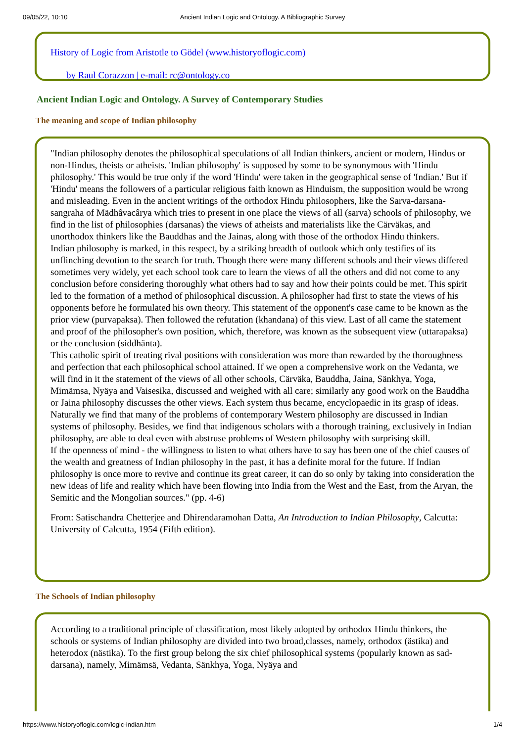09/05/22, 10:10 Ancient Indian Logic and Ontology. A Bibliographic Survey
History of Logic from Aristotle to Gödel (www.historyoflogic.com)
by Raul Corazzon | e-mail: rc@ontology.co
Ancient Indian Logic and Ontology. A Survey of Contemporary Studies
The meaning and scope of Indian philosophy
"Indian philosophy denotes the philosophical speculations of all Indian thinkers, ancient or modern, Hindus or non-Hindus, theists or atheists. 'Indian philosophy' is supposed by some to be synonymous with 'Hindu philosophy.' This would be true only if the word 'Hindu' were taken in the geographical sense of 'Indian.' But if 'Hindu' means the followers of a particular religious faith known as Hinduism, the supposition would be wrong and misleading. Even in the ancient writings of the orthodox Hindu philosophers, like the Sarva-darsana-sangraha of Mädhâvacârya which tries to present in one place the views of all (sarva) schools of philosophy, we find in the list of philosophies (darsanas) the views of atheists and materialists like the Cärväkas, and unorthodox thinkers like the Bauddhas and the Jainas, along with those of the orthodox Hindu thinkers.
Indian philosophy is marked, in this respect, by a striking breadth of outlook which only testifies of its unflinching devotion to the search for truth. Though there were many different schools and their views differed sometimes very widely, yet each school took care to learn the views of all the others and did not come to any conclusion before considering thoroughly what others had to say and how their points could be met. This spirit led to the formation of a method of philosophical discussion. A philosopher had first to state the views of his opponents before he formulated his own theory. This statement of the opponent's case came to be known as the prior view (purvapaksa). Then followed the refutation (khandana) of this view. Last of all came the statement and proof of the philosopher's own position, which, therefore, was known as the subsequent view (uttarapaksa) or the conclusion (siddhänta).
This catholic spirit of treating rival positions with consideration was more than rewarded by the thoroughness and perfection that each philosophical school attained. If we open a comprehensive work on the Vedanta, we will find in it the statement of the views of all other schools, Cärväka, Bauddha, Jaina, Sänkhya, Yoga, Mimämsa, Nyäya and Vaisesika, discussed and weighed with all care; similarly any good work on the Bauddha or Jaina philosophy discusses the other views. Each system thus became, encyclopaedic in its grasp of ideas. Naturally we find that many of the problems of contemporary Western philosophy are discussed in Indian systems of philosophy. Besides, we find that indigenous scholars with a thorough training, exclusively in Indian philosophy, are able to deal even with abstruse problems of Western philosophy with surprising skill.
If the openness of mind - the willingness to listen to what others have to say has been one of the chief causes of the wealth and greatness of Indian philosophy in the past, it has a definite moral for the future. If Indian philosophy is once more to revive and continue its great career, it can do so only by taking into consideration the new ideas of life and reality which have been flowing into India from the West and the East, from the Aryan, the Semitic and the Mongolian sources." (pp. 4-6)
From: Satischandra Chetterjee and Dhirendaramohan Datta, An Introduction to Indian Philosophy, Calcutta: University of Calcutta, 1954 (Fifth edition).
The Schools of Indian philosophy
According to a traditional principle of classification, most likely adopted by orthodox Hindu thinkers, the schools or systems of Indian philosophy are divided into two broad,classes, namely, orthodox (ästika) and heterodox (nästika). To the first group belong the six chief philosophical systems (popularly known as sad-darsana), namely, Mimämsä, Vedanta, Sänkhya, Yoga, Nyäya and
https://www.historyoflogic.com/logic-indian.htm 1/4